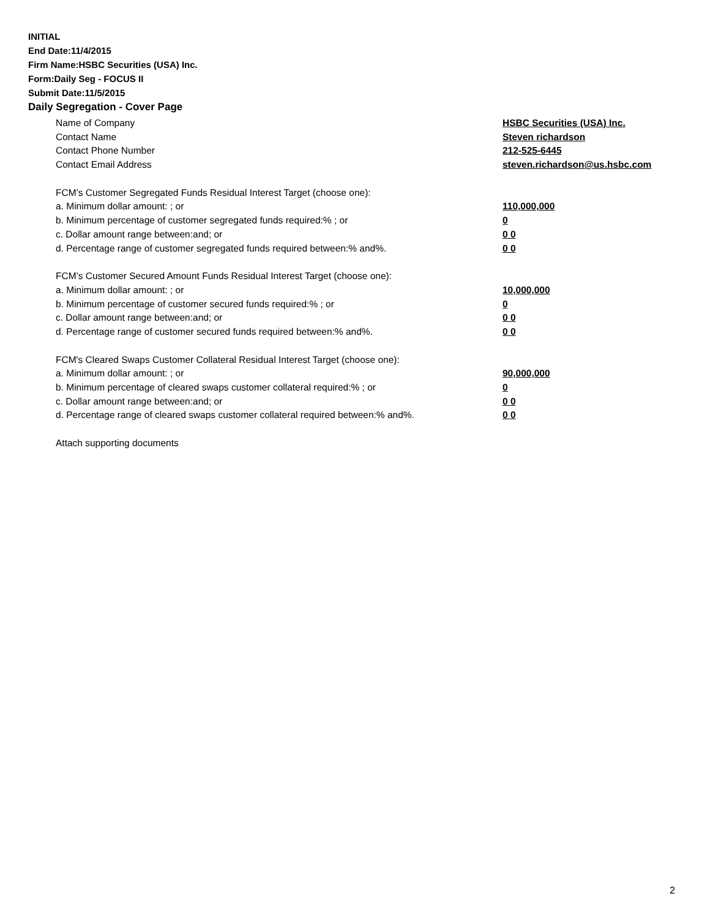INITIAL
End Date:11/4/2015
Firm Name:HSBC Securities (USA) Inc.
Form:Daily Seg - FOCUS II
Submit Date:11/5/2015
Daily Segregation - Cover Page
Name of Company HSBC Securities (USA) Inc.
Contact Name Steven richardson
Contact Phone Number 212-525-6445
Contact Email Address steven.richardson@us.hsbc.com
FCM’s Customer Segregated Funds Residual Interest Target (choose one):
a. Minimum dollar amount: ; or 110,000,000
b. Minimum percentage of customer segregated funds required:% ; or 0
c. Dollar amount range between:and; or 0 0
d. Percentage range of customer segregated funds required between:% and%. 0 0
FCM’s Customer Secured Amount Funds Residual Interest Target (choose one):
a. Minimum dollar amount: ; or 10,000,000
b. Minimum percentage of customer secured funds required:% ; or 0
c. Dollar amount range between:and; or 0 0
d. Percentage range of customer secured funds required between:% and%. 0 0
FCM's Cleared Swaps Customer Collateral Residual Interest Target (choose one):
a. Minimum dollar amount: ; or 90,000,000
b. Minimum percentage of cleared swaps customer collateral required:% ; or 0
c. Dollar amount range between:and; or 0 0
d. Percentage range of cleared swaps customer collateral required between:% and%. 0 0
Attach supporting documents
2